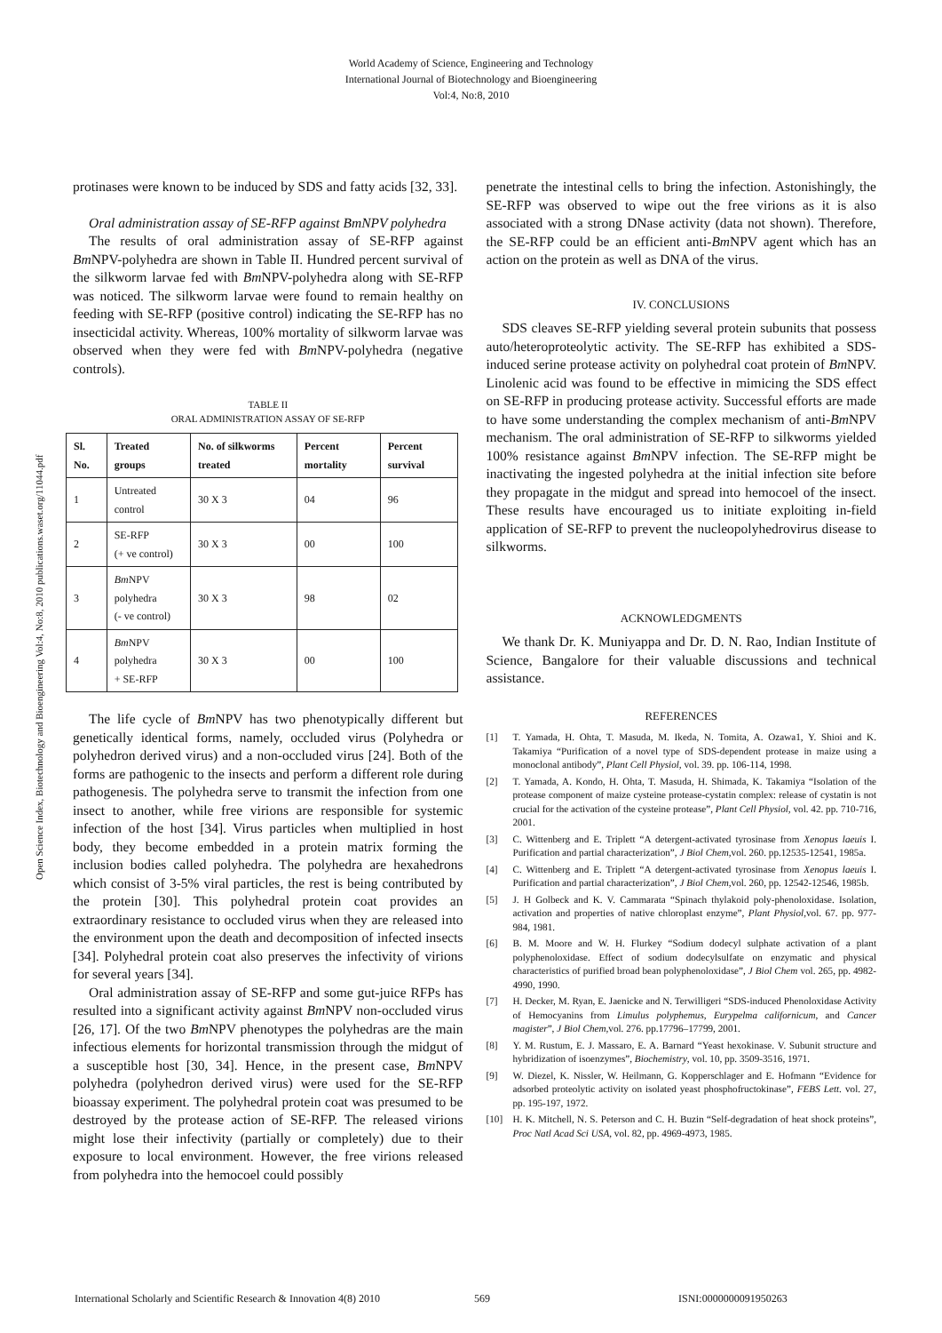World Academy of Science, Engineering and Technology
International Journal of Biotechnology and Bioengineering
Vol:4, No:8, 2010
Open Science Index, Biotechnology and Bioengineering Vol:4, No:8, 2010 publications.waset.org/11044.pdf
protinases were known to be induced by SDS and fatty acids [32, 33].
Oral administration assay of SE-RFP against BmNPV polyhedra
The results of oral administration assay of SE-RFP against Bm NPV-polyhedra are shown in Table II. Hundred percent survival of the silkworm larvae fed with Bm NPV-polyhedra along with SE-RFP was noticed. The silkworm larvae were found to remain healthy on feeding with SE-RFP (positive control) indicating the SE-RFP has no insecticidal activity. Whereas, 100% mortality of silkworm larvae was observed when they were fed with Bm NPV-polyhedra (negative controls).
TABLE II
ORAL ADMINISTRATION ASSAY OF SE-RFP
| Sl. No. | Treated groups | No. of silkworms treated | Percent mortality | Percent survival |
| --- | --- | --- | --- | --- |
| 1 | Untreated control | 30 X 3 | 04 | 96 |
| 2 | SE-RFP (+ ve control) | 30 X 3 | 00 | 100 |
| 3 | Bm NPV polyhedra (- ve control) | 30 X 3 | 98 | 02 |
| 4 | Bm NPV polyhedra + SE-RFP | 30 X 3 | 00 | 100 |
The life cycle of Bm NPV has two phenotypically different but genetically identical forms, namely, occluded virus (Polyhedra or polyhedron derived virus) and a non-occluded virus [24]. Both of the forms are pathogenic to the insects and perform a different role during pathogenesis. The polyhedra serve to transmit the infection from one insect to another, while free virions are responsible for systemic infection of the host [34]. Virus particles when multiplied in host body, they become embedded in a protein matrix forming the inclusion bodies called polyhedra. The polyhedra are hexahedrons which consist of 3-5% viral particles, the rest is being contributed by the protein [30]. This polyhedral protein coat provides an extraordinary resistance to occluded virus when they are released into the environment upon the death and decomposition of infected insects [34]. Polyhedral protein coat also preserves the infectivity of virions for several years [34].
Oral administration assay of SE-RFP and some gut-juice RFPs has resulted into a significant activity against Bm NPV non-occluded virus [26, 17]. Of the two Bm NPV phenotypes the polyhedras are the main infectious elements for horizontal transmission through the midgut of a susceptible host [30, 34]. Hence, in the present case, Bm NPV polyhedra (polyhedron derived virus) were used for the SE-RFP bioassay experiment. The polyhedral protein coat was presumed to be destroyed by the protease action of SE-RFP. The released virions might lose their infectivity (partially or completely) due to their exposure to local environment. However, the free virions released from polyhedra into the hemocoel could possibly
penetrate the intestinal cells to bring the infection. Astonishingly, the SE-RFP was observed to wipe out the free virions as it is also associated with a strong DNase activity (data not shown). Therefore, the SE-RFP could be an efficient anti-Bm NPV agent which has an action on the protein as well as DNA of the virus.
IV. CONCLUSIONS
SDS cleaves SE-RFP yielding several protein subunits that possess auto/heteroproteolytic activity. The SE-RFP has exhibited a SDS-induced serine protease activity on polyhedral coat protein of Bm NPV. Linolenic acid was found to be effective in mimicing the SDS effect on SE-RFP in producing protease activity. Successful efforts are made to have some understanding the complex mechanism of anti-Bm NPV mechanism. The oral administration of SE-RFP to silkworms yielded 100% resistance against Bm NPV infection. The SE-RFP might be inactivating the ingested polyhedra at the initial infection site before they propagate in the midgut and spread into hemocoel of the insect. These results have encouraged us to initiate exploiting in-field application of SE-RFP to prevent the nucleopolyhedrovirus disease to silkworms.
ACKNOWLEDGMENTS
We thank Dr. K. Muniyappa and Dr. D. N. Rao, Indian Institute of Science, Bangalore for their valuable discussions and technical assistance.
REFERENCES
[1] T. Yamada, H. Ohta, T. Masuda, M. Ikeda, N. Tomita, A. Ozawa1, Y. Shioi and K. Takamiya “Purification of a novel type of SDS-dependent protease in maize using a monoclonal antibody”, Plant Cell Physiol, vol. 39. pp. 106-114, 1998.
[2] T. Yamada, A. Kondo, H. Ohta, T. Masuda, H. Shimada, K. Takamiya “Isolation of the protease component of maize cysteine protease-cystatin complex: release of cystatin is not crucial for the activation of the cysteine protease”, Plant Cell Physiol, vol. 42. pp. 710-716, 2001.
[3] C. Wittenberg and E. Triplett “A detergent-activated tyrosinase from Xenopus laeuis I. Purification and partial characterization”, J Biol Chem, vol. 260. pp.12535-12541, 1985a.
[4] C. Wittenberg and E. Triplett “A detergent-activated tyrosinase from Xenopus laeuis I. Purification and partial characterization”, J Biol Chem, vol. 260, pp. 12542-12546, 1985b.
[5] J. H Golbeck and K. V. Cammarata “Spinach thylakoid poly-phenoloxidase. Isolation, activation and properties of native chloroplast enzyme”, Plant Physiol, vol. 67. pp. 977-984, 1981.
[6] B. M. Moore and W. H. Flurkey “Sodium dodecyl sulphate activation of a plant polyphenoloxidase. Effect of sodium dodecylsulfate on enzymatic and physical characteristics of purified broad bean polyphenoloxidase”, J Biol Chem vol. 265, pp. 4982-4990, 1990.
[7] H. Decker, M. Ryan, E. Jaenicke and N. Terwilligeri “SDS-induced Phenoloxidase Activity of Hemocyanins from Limulus polyphemus, Eurypelma californicum, and Cancer magister”, J Biol Chem, vol. 276. pp.17796–17799, 2001.
[8] Y. M. Rustum, E. J. Massaro, E. A. Barnard “Yeast hexokinase. V. Subunit structure and hybridization of isoenzymes”, Biochemistry, vol. 10, pp. 3509-3516, 1971.
[9] W. Diezel, K. Nissler, W. Heilmann, G. Kopperschlager and E. Hofmann “Evidence for adsorbed proteolytic activity on isolated yeast phosphofructokinase”, FEBS Lett. vol. 27, pp. 195-197, 1972.
[10] H. K. Mitchell, N. S. Peterson and C. H. Buzin “Self-degradation of heat shock proteins”, Proc Natl Acad Sci USA, vol. 82, pp. 4969-4973, 1985.
International Scholarly and Scientific Research & Innovation 4(8) 2010 569 ISNI:0000000091950263